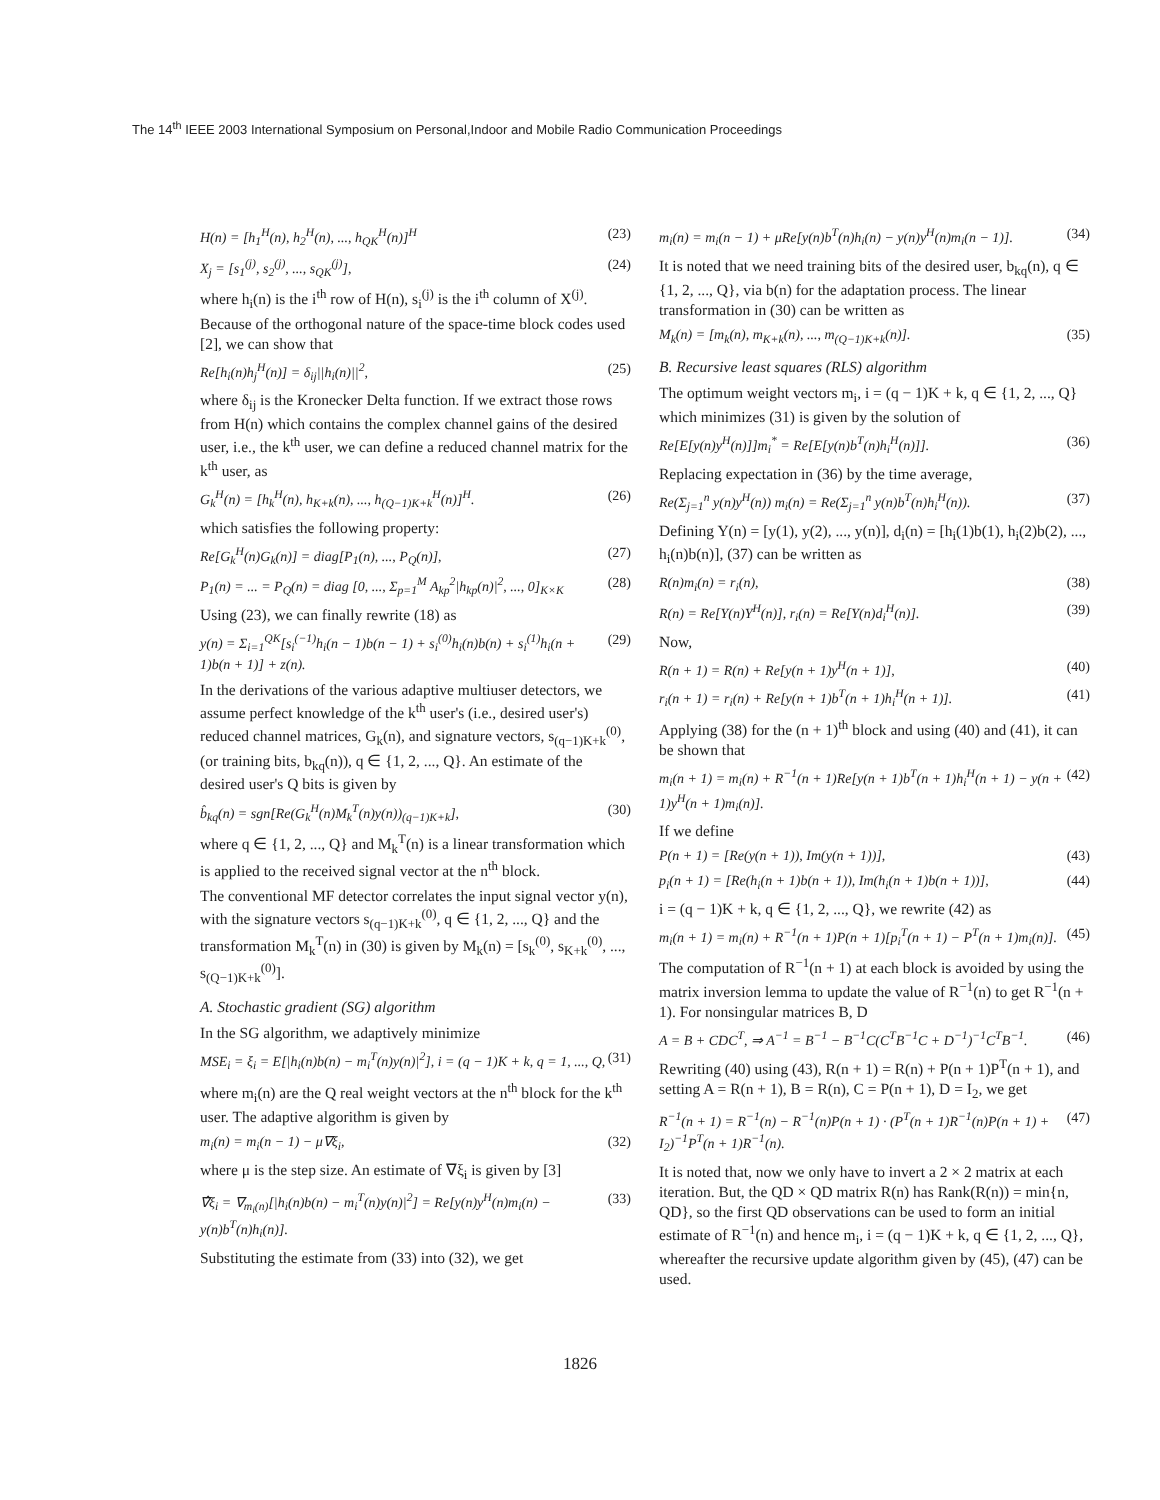The 14<sup>th</sup> IEEE 2003 International Symposium on Personal,Indoor and Mobile Radio Communication Proceedings
H(n) = [h<sub>1</sub><sup>H</sup>(n), h<sub>2</sub><sup>H</sup>(n), ..., h<sub>QK</sub><sup>H</sup>(n)]<sup>H</sup> (23)
X<sub>j</sub> = [s<sub>1</sub><sup>(j)</sup>, s<sub>2</sub><sup>(j)</sup>, ..., s<sub>QK</sub><sup>(j)</sup>], (24)
where h<sub>i</sub>(n) is the i<sup>th</sup> row of H(n), s<sub>i</sub><sup>(j)</sup> is the i<sup>th</sup> column of X<sup>(j)</sup>. Because of the orthogonal nature of the space-time block codes used [2], we can show that
Re[h<sub>i</sub>(n)h<sub>j</sub><sup>H</sup>(n)] = δ<sub>ij</sub>||h<sub>i</sub>(n)||<sup>2</sup>, (25)
where δ<sub>ij</sub> is the Kronecker Delta function. If we extract those rows from H(n) which contains the complex channel gains of the desired user, i.e., the k<sup>th</sup> user, we can define a reduced channel matrix for the k<sup>th</sup> user, as
G<sub>k</sub><sup>H</sup>(n) = [h<sub>k</sub><sup>H</sup>(n), h<sub>K+k</sub>(n), ..., h<sub>(Q−1)K+k</sub><sup>H</sup>(n)]<sup>H</sup>. (26)
which satisfies the following property:
Re[G<sub>k</sub><sup>H</sup>(n)G<sub>k</sub>(n)] = diag[P<sub>1</sub>(n), ..., P<sub>Q</sub>(n)], (27)
P<sub>1</sub>(n) = ... = P<sub>Q</sub>(n) = diag [0, ..., Σ<sub>p=1</sub><sup>M</sup> A<sub>kp</sub><sup>2</sup>|h<sub>kp</sub>(n)|<sup>2</sup>, ..., 0]<sub>K×K</sub> (28)
Using (23), we can finally rewrite (18) as
y(n) = Σ<sub>i=1</sub><sup>QK</sup>[s<sub>i</sub><sup>(−1)</sup>h<sub>i</sub>(n − 1)b(n − 1) + s<sub>i</sub><sup>(0)</sup>h<sub>i</sub>(n)b(n) + s<sub>i</sub><sup>(1)</sup>h<sub>i</sub>(n + 1)b(n + 1)] + z(n). (29)
In the derivations of the various adaptive multiuser detectors, we assume perfect knowledge of the k<sup>th</sup> user's (i.e., desired user's) reduced channel matrices, G<sub>k</sub>(n), and signature vectors, s<sub>(q−1)K+k</sub><sup>(0)</sup>, (or training bits, b<sub>kq</sub>(n)), q ∈ {1, 2, ..., Q}. An estimate of the desired user's Q bits is given by
b̂<sub>kq</sub>(n) = sgn[Re(G<sub>k</sub><sup>H</sup>(n)M<sub>k</sub><sup>T</sup>(n)y(n))<sub>(q−1)K+k</sub>], (30)
where q ∈ {1, 2, ..., Q} and M<sub>k</sub><sup>T</sup>(n) is a linear transformation which is applied to the received signal vector at the n<sup>th</sup> block.
The conventional MF detector correlates the input signal vector y(n), with the signature vectors s<sub>(q−1)K+k</sub><sup>(0)</sup>, q ∈ {1, 2, ..., Q} and the transformation M<sub>k</sub><sup>T</sup>(n) in (30) is given by M<sub>k</sub>(n) = [s<sub>k</sub><sup>(0)</sup>, s<sub>K+k</sub><sup>(0)</sup>, ..., s<sub>(Q−1)K+k</sub><sup>(0)</sup>].
A. Stochastic gradient (SG) algorithm
In the SG algorithm, we adaptively minimize
MSE<sub>i</sub> = ξ<sub>i</sub> = E[|h<sub>i</sub>(n)b(n) − m<sub>i</sub><sup>T</sup>(n)y(n)|<sup>2</sup>], i = (q − 1)K + k, q = 1, ..., Q, (31)
where m<sub>i</sub>(n) are the Q real weight vectors at the n<sup>th</sup> block for the k<sup>th</sup> user. The adaptive algorithm is given by
m<sub>i</sub>(n) = m<sub>i</sub>(n − 1) − μ∇ξ<sub>i</sub>, (32)
where μ is the step size. An estimate of ∇ξ<sub>i</sub> is given by [3]
∇̂ξ<sub>i</sub> = ∇<sub>m<sub>i</sub>(n)</sub>[|h<sub>i</sub>(n)b(n) − m<sub>i</sub><sup>T</sup>(n)y(n)|<sup>2</sup>] = Re[y(n)y<sup>H</sup>(n)m<sub>i</sub>(n) − y(n)b<sup>T</sup>(n)h<sub>i</sub>(n)]. (33)
Substituting the estimate from (33) into (32), we get
m<sub>i</sub>(n) = m<sub>i</sub>(n − 1) + μRe[y(n)b<sup>T</sup>(n)h<sub>i</sub>(n) − y(n)y<sup>H</sup>(n)m<sub>i</sub>(n − 1)]. (34)
It is noted that we need training bits of the desired user, b<sub>kq</sub>(n), q ∈ {1, 2, ..., Q}, via b(n) for the adaptation process. The linear transformation in (30) can be written as
M<sub>k</sub>(n) = [m<sub>k</sub>(n), m<sub>K+k</sub>(n), ..., m<sub>(Q−1)K+k</sub>(n)]. (35)
B. Recursive least squares (RLS) algorithm
The optimum weight vectors m<sub>i</sub>, i = (q − 1)K + k, q ∈ {1, 2, ..., Q} which minimizes (31) is given by the solution of
Re[E[y(n)y<sup>H</sup>(n)]]m<sub>i</sub><sup>*</sup> = Re[E[y(n)b<sup>T</sup>(n)h<sub>i</sub><sup>H</sup>(n)]]. (36)
Replacing expectation in (36) by the time average,
Re(Σ<sub>j=1</sub><sup>n</sup> y(n)y<sup>H</sup>(n)) m<sub>i</sub>(n) = Re(Σ<sub>j=1</sub><sup>n</sup> y(n)b<sup>T</sup>(n)h<sub>i</sub><sup>H</sup>(n)). (37)
Defining Y(n) = [y(1), y(2), ..., y(n)], d<sub>i</sub>(n) = [h<sub>i</sub>(1)b(1), h<sub>i</sub>(2)b(2), ..., h<sub>i</sub>(n)b(n)], (37) can be written as
R(n)m<sub>i</sub>(n) = r<sub>i</sub>(n), (38)
R(n) = Re[Y(n)Y<sup>H</sup>(n)], r<sub>i</sub>(n) = Re[Y(n)d<sub>i</sub><sup>H</sup>(n)]. (39)
Now,
R(n + 1) = R(n) + Re[y(n + 1)y<sup>H</sup>(n + 1)], (40)
r<sub>i</sub>(n + 1) = r<sub>i</sub>(n) + Re[y(n + 1)b<sup>T</sup>(n + 1)h<sub>i</sub><sup>H</sup>(n + 1)]. (41)
Applying (38) for the (n + 1)<sup>th</sup> block and using (40) and (41), it can be shown that
m<sub>i</sub>(n + 1) = m<sub>i</sub>(n) + R<sup>−1</sup>(n + 1)Re[y(n + 1)b<sup>T</sup>(n + 1)h<sub>i</sub><sup>H</sup>(n + 1) − y(n + 1)y<sup>H</sup>(n + 1)m<sub>i</sub>(n)]. (42)
If we define
P(n + 1) = [Re(y(n + 1)), Im(y(n + 1))], (43)
p<sub>i</sub>(n + 1) = [Re(h<sub>i</sub>(n + 1)b(n + 1)), Im(h<sub>i</sub>(n + 1)b(n + 1))], (44)
i = (q − 1)K + k, q ∈ {1, 2, ..., Q}, we rewrite (42) as
m<sub>i</sub>(n + 1) = m<sub>i</sub>(n) + R<sup>−1</sup>(n + 1)P(n + 1)[p<sub>i</sub><sup>T</sup>(n + 1) − P<sup>T</sup>(n + 1)m<sub>i</sub>(n)]. (45)
The computation of R<sup>−1</sup>(n + 1) at each block is avoided by using the matrix inversion lemma to update the value of R<sup>−1</sup>(n) to get R<sup>−1</sup>(n + 1). For nonsingular matrices B, D
A = B + CDC<sup>T</sup>, ⇒ A<sup>−1</sup> = B<sup>−1</sup> − B<sup>−1</sup>C(C<sup>T</sup>B<sup>−1</sup>C + D<sup>−1</sup>)<sup>−1</sup>C<sup>T</sup>B<sup>−1</sup>. (46)
Rewriting (40) using (43), R(n + 1) = R(n) + P(n + 1)P<sup>T</sup>(n + 1), and setting A = R(n + 1), B = R(n), C = P(n + 1), D = I<sub>2</sub>, we get
R<sup>−1</sup>(n + 1) = R<sup>−1</sup>(n) − R<sup>−1</sup>(n)P(n + 1) · (P<sup>T</sup>(n + 1)R<sup>−1</sup>(n)P(n + 1) + I<sub>2</sub>)<sup>−1</sup>P<sup>T</sup>(n + 1)R<sup>−1</sup>(n). (47)
It is noted that, now we only have to invert a 2 × 2 matrix at each iteration. But, the QD × QD matrix R(n) has Rank(R(n)) = min{n, QD}, so the first QD observations can be used to form an initial estimate of R<sup>−1</sup>(n) and hence m<sub>i</sub>, i = (q − 1)K + k, q ∈ {1, 2, ..., Q}, whereafter the recursive update algorithm given by (45), (47) can be used.
1826